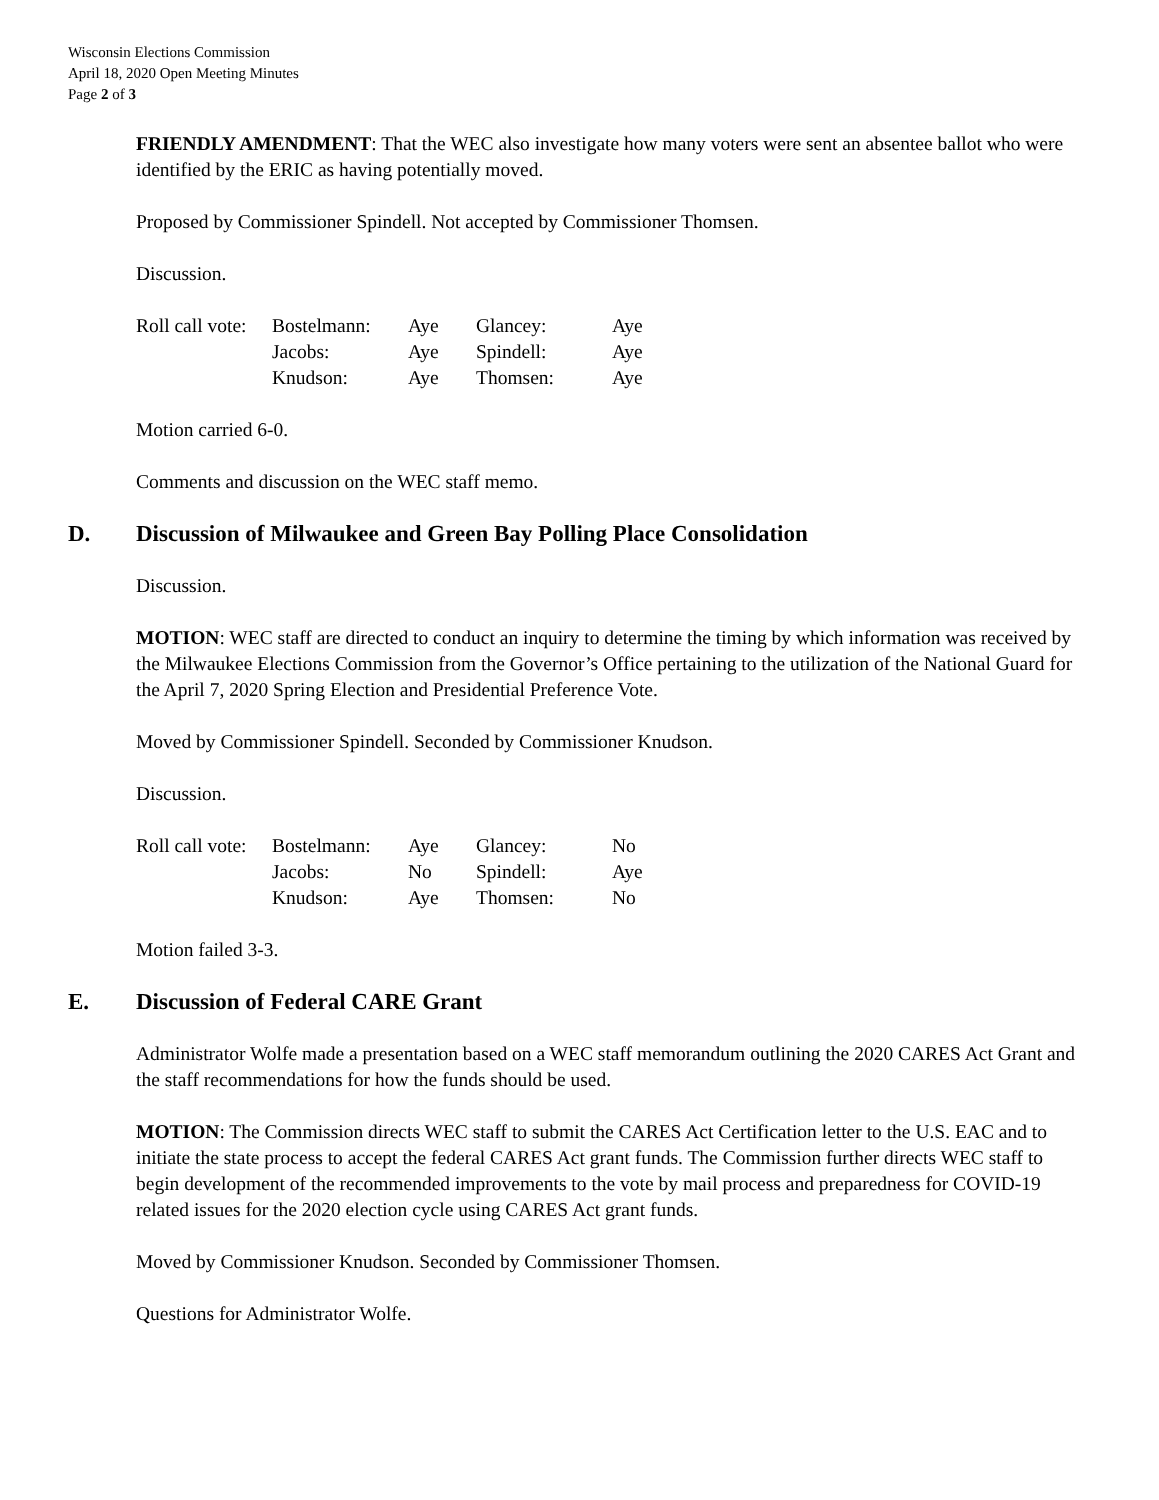Wisconsin Elections Commission
April 18, 2020 Open Meeting Minutes
Page 2 of 3
FRIENDLY AMENDMENT: That the WEC also investigate how many voters were sent an absentee ballot who were identified by the ERIC as having potentially moved.
Proposed by Commissioner Spindell. Not accepted by Commissioner Thomsen.
Discussion.
| Roll call vote: | Bostelmann: | Aye | Glancey: | Aye |
| | Jacobs: | Aye | Spindell: | Aye |
| | Knudson: | Aye | Thomsen: | Aye |
Motion carried 6-0.
Comments and discussion on the WEC staff memo.
D. Discussion of Milwaukee and Green Bay Polling Place Consolidation
Discussion.
MOTION: WEC staff are directed to conduct an inquiry to determine the timing by which information was received by the Milwaukee Elections Commission from the Governor’s Office pertaining to the utilization of the National Guard for the April 7, 2020 Spring Election and Presidential Preference Vote.
Moved by Commissioner Spindell. Seconded by Commissioner Knudson.
Discussion.
| Roll call vote: | Bostelmann: | Aye | Glancey: | No |
| | Jacobs: | No | Spindell: | Aye |
| | Knudson: | Aye | Thomsen: | No |
Motion failed 3-3.
E. Discussion of Federal CARE Grant
Administrator Wolfe made a presentation based on a WEC staff memorandum outlining the 2020 CARES Act Grant and the staff recommendations for how the funds should be used.
MOTION: The Commission directs WEC staff to submit the CARES Act Certification letter to the U.S. EAC and to initiate the state process to accept the federal CARES Act grant funds. The Commission further directs WEC staff to begin development of the recommended improvements to the vote by mail process and preparedness for COVID-19 related issues for the 2020 election cycle using CARES Act grant funds.
Moved by Commissioner Knudson. Seconded by Commissioner Thomsen.
Questions for Administrator Wolfe.